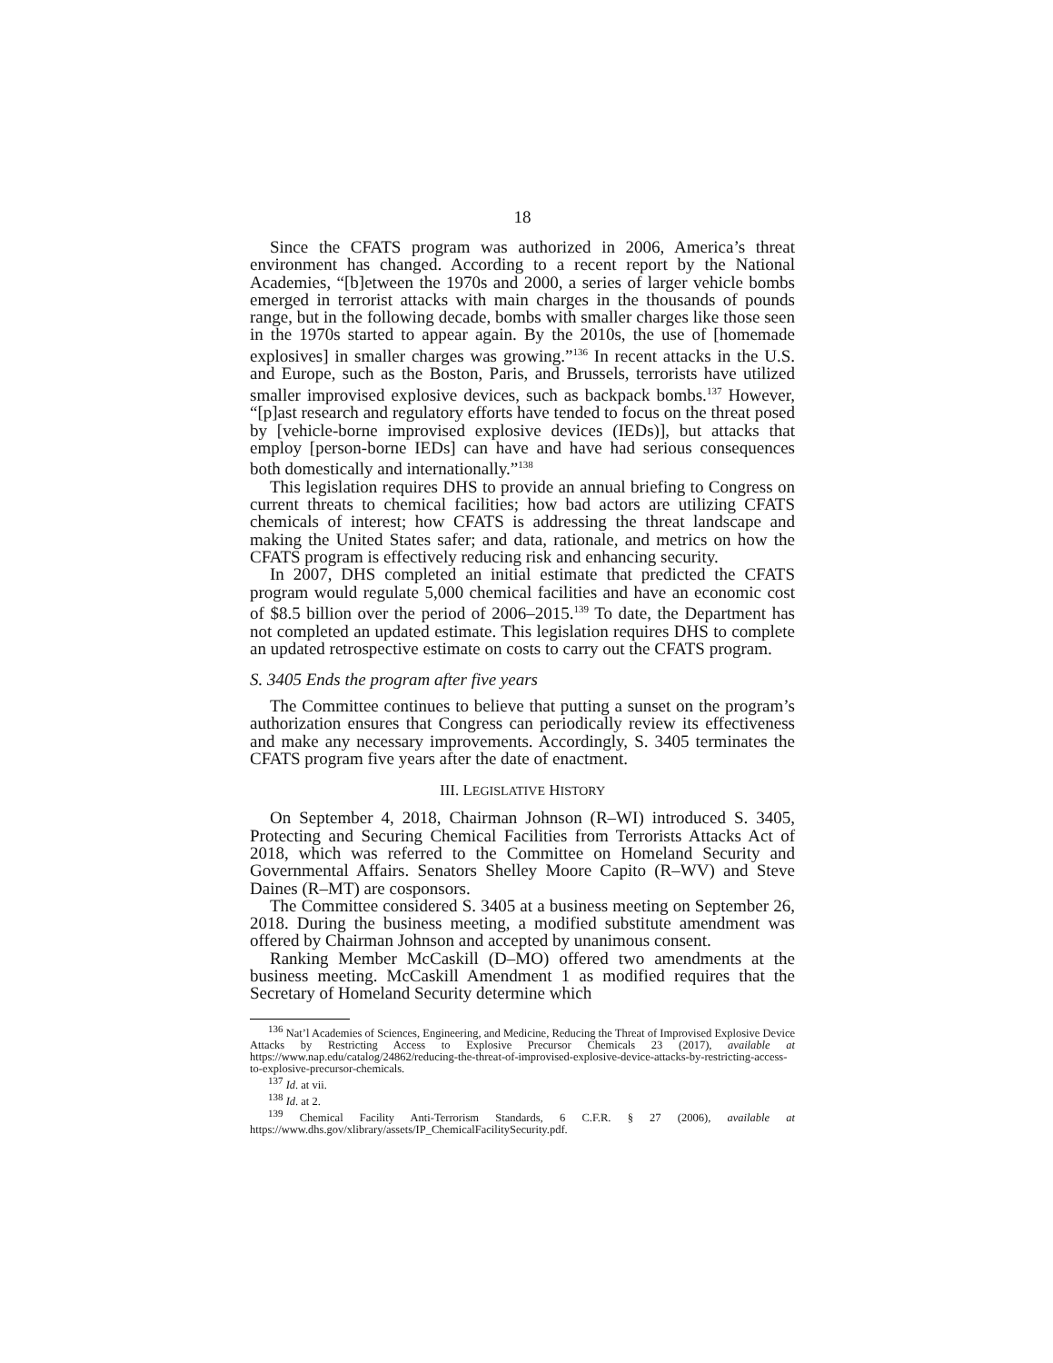18
Since the CFATS program was authorized in 2006, America’s threat environment has changed. According to a recent report by the National Academies, “[b]etween the 1970s and 2000, a series of larger vehicle bombs emerged in terrorist attacks with main charges in the thousands of pounds range, but in the following decade, bombs with smaller charges like those seen in the 1970s started to appear again. By the 2010s, the use of [homemade explosives] in smaller charges was growing.”<sup>136</sup> In recent attacks in the U.S. and Europe, such as the Boston, Paris, and Brussels, terrorists have utilized smaller improvised explosive devices, such as backpack bombs.<sup>137</sup> However, “[p]ast research and regulatory efforts have tended to focus on the threat posed by [vehicle-borne improvised explosive devices (IEDs)], but attacks that employ [person-borne IEDs] can have and have had serious consequences both domestically and internationally.”<sup>138</sup>
This legislation requires DHS to provide an annual briefing to Congress on current threats to chemical facilities; how bad actors are utilizing CFATS chemicals of interest; how CFATS is addressing the threat landscape and making the United States safer; and data, rationale, and metrics on how the CFATS program is effectively reducing risk and enhancing security.
In 2007, DHS completed an initial estimate that predicted the CFATS program would regulate 5,000 chemical facilities and have an economic cost of $8.5 billion over the period of 2006–2015.<sup>139</sup> To date, the Department has not completed an updated estimate. This legislation requires DHS to complete an updated retrospective estimate on costs to carry out the CFATS program.
S. 3405 Ends the program after five years
The Committee continues to believe that putting a sunset on the program’s authorization ensures that Congress can periodically review its effectiveness and make any necessary improvements. Accordingly, S. 3405 terminates the CFATS program five years after the date of enactment.
III. LEGISLATIVE HISTORY
On September 4, 2018, Chairman Johnson (R–WI) introduced S. 3405, Protecting and Securing Chemical Facilities from Terrorists Attacks Act of 2018, which was referred to the Committee on Homeland Security and Governmental Affairs. Senators Shelley Moore Capito (R–WV) and Steve Daines (R–MT) are cosponsors.
The Committee considered S. 3405 at a business meeting on September 26, 2018. During the business meeting, a modified substitute amendment was offered by Chairman Johnson and accepted by unanimous consent.
Ranking Member McCaskill (D–MO) offered two amendments at the business meeting. McCaskill Amendment 1 as modified requires that the Secretary of Homeland Security determine which
<sup>136</sup> Nat’l Academies of Sciences, Engineering, and Medicine, Reducing the Threat of Improvised Explosive Device Attacks by Restricting Access to Explosive Precursor Chemicals 23 (2017), available at https://www.nap.edu/catalog/24862/reducing-the-threat-of-improvised-explosive-device-attacks-by-restricting-access-to-explosive-precursor-chemicals.
<sup>137</sup> Id. at vii.
<sup>138</sup> Id. at 2.
<sup>139</sup> Chemical Facility Anti-Terrorism Standards, 6 C.F.R. § 27 (2006), available at https://www.dhs.gov/xlibrary/assets/IP_ChemicalFacilitySecurity.pdf.